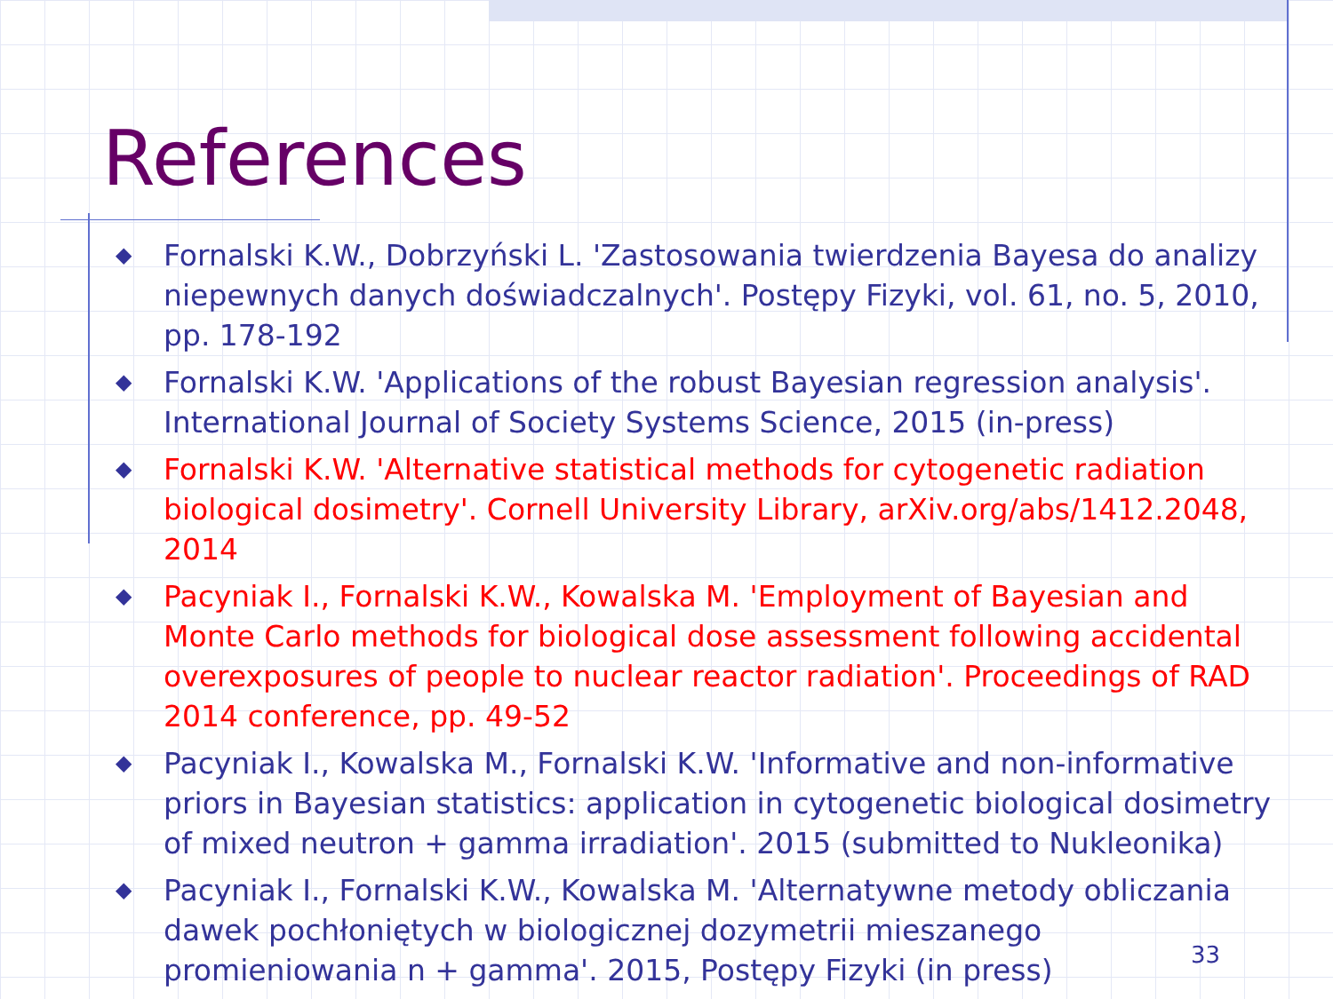References
◆ Fornalski K.W., Dobrzyński L. 'Zastosowania twierdzenia Bayesa do analizy niepewnych danych doświadczalnych'. Postępy Fizyki, vol. 61, no. 5, 2010, pp. 178-192
◆ Fornalski K.W. 'Applications of the robust Bayesian regression analysis'. International Journal of Society Systems Science, 2015 (in-press)
◆ Fornalski K.W. 'Alternative statistical methods for cytogenetic radiation biological dosimetry'. Cornell University Library, arXiv.org/abs/1412.2048, 2014
◆ Pacyniak I., Fornalski K.W., Kowalska M. 'Employment of Bayesian and Monte Carlo methods for biological dose assessment following accidental overexposures of people to nuclear reactor radiation'. Proceedings of RAD 2014 conference, pp. 49-52
◆ Pacyniak I., Kowalska M., Fornalski K.W. 'Informative and non-informative priors in Bayesian statistics: application in cytogenetic biological dosimetry of mixed neutron + gamma irradiation'. 2015 (submitted to Nukleonika)
◆ Pacyniak I., Fornalski K.W., Kowalska M. 'Alternatywne metody obliczania dawek pochłoniętych w biologicznej dozymetrii mieszanego promieniowania n + gamma'. 2015, Postępy Fizyki (in press)
33